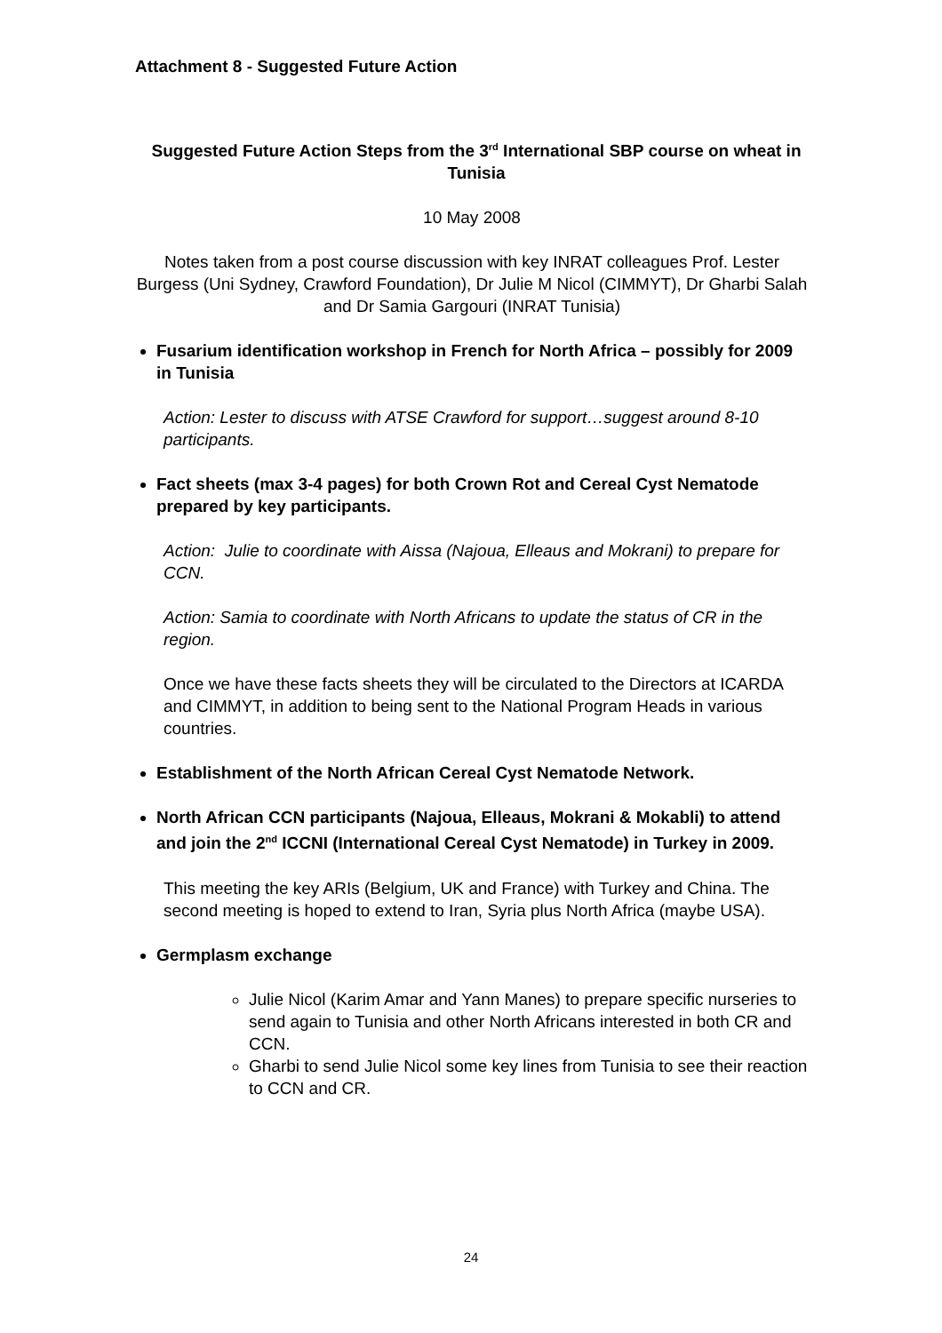Attachment 8 - Suggested Future Action
Suggested Future Action Steps from the 3<sup>rd</sup> International SBP course on wheat in Tunisia
10 May 2008
Notes taken from a post course discussion with key INRAT colleagues Prof. Lester Burgess (Uni Sydney, Crawford Foundation), Dr Julie M Nicol (CIMMYT), Dr Gharbi Salah and Dr Samia Gargouri (INRAT Tunisia)
Fusarium identification workshop in French for North Africa – possibly for 2009 in Tunisia
Action: Lester to discuss with ATSE Crawford for support…suggest around 8-10 participants.
Fact sheets (max 3-4 pages) for both Crown Rot and Cereal Cyst Nematode prepared by key participants.
Action: Julie to coordinate with Aissa (Najoua, Elleaus and Mokrani) to prepare for CCN.
Action: Samia to coordinate with North Africans to update the status of CR in the region.
Once we have these facts sheets they will be circulated to the Directors at ICARDA and CIMMYT, in addition to being sent to the National Program Heads in various countries.
Establishment of the North African Cereal Cyst Nematode Network.
North African CCN participants (Najoua, Elleaus, Mokrani & Mokabli) to attend and join the 2<sup>nd</sup> ICCNI (International Cereal Cyst Nematode) in Turkey in 2009.
This meeting the key ARIs (Belgium, UK and France) with Turkey and China. The second meeting is hoped to extend to Iran, Syria plus North Africa (maybe USA).
Germplasm exchange
Julie Nicol (Karim Amar and Yann Manes) to prepare specific nurseries to send again to Tunisia and other North Africans interested in both CR and CCN.
Gharbi to send Julie Nicol some key lines from Tunisia to see their reaction to CCN and CR.
24